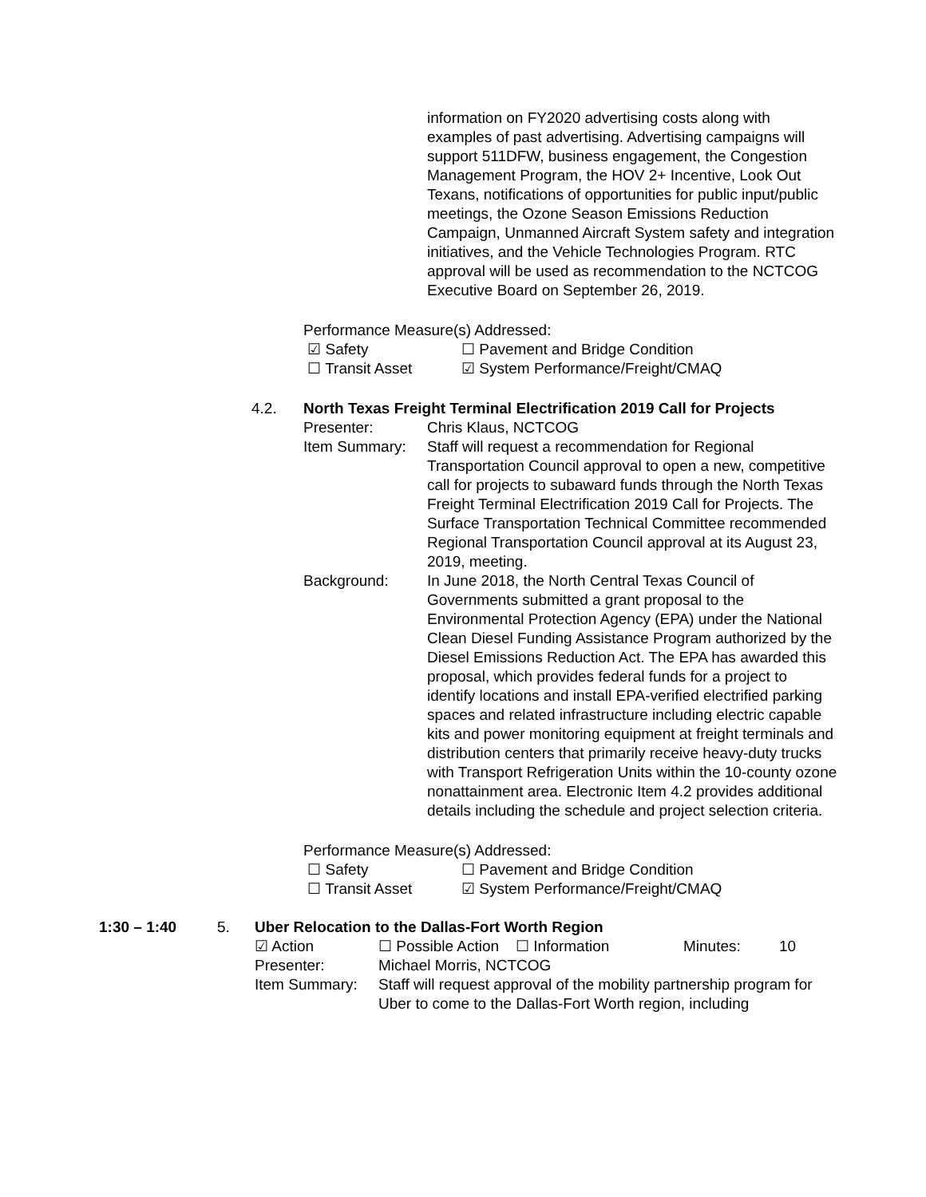information on FY2020 advertising costs along with examples of past advertising. Advertising campaigns will support 511DFW, business engagement, the Congestion Management Program, the HOV 2+ Incentive, Look Out Texans, notifications of opportunities for public input/public meetings, the Ozone Season Emissions Reduction Campaign, Unmanned Aircraft System safety and integration initiatives, and the Vehicle Technologies Program. RTC approval will be used as recommendation to the NCTCOG Executive Board on September 26, 2019.
Performance Measure(s) Addressed:
☑ Safety ☐ Pavement and Bridge Condition
☐ Transit Asset ☑ System Performance/Freight/CMAQ
4.2. North Texas Freight Terminal Electrification 2019 Call for Projects
Presenter: Chris Klaus, NCTCOG
Item Summary: Staff will request a recommendation for Regional Transportation Council approval to open a new, competitive call for projects to subaward funds through the North Texas Freight Terminal Electrification 2019 Call for Projects. The Surface Transportation Technical Committee recommended Regional Transportation Council approval at its August 23, 2019, meeting.
Background: In June 2018, the North Central Texas Council of Governments submitted a grant proposal to the Environmental Protection Agency (EPA) under the National Clean Diesel Funding Assistance Program authorized by the Diesel Emissions Reduction Act. The EPA has awarded this proposal, which provides federal funds for a project to identify locations and install EPA-verified electrified parking spaces and related infrastructure including electric capable kits and power monitoring equipment at freight terminals and distribution centers that primarily receive heavy-duty trucks with Transport Refrigeration Units within the 10-county ozone nonattainment area. Electronic Item 4.2 provides additional details including the schedule and project selection criteria.
Performance Measure(s) Addressed:
☐ Safety ☐ Pavement and Bridge Condition
☐ Transit Asset ☑ System Performance/Freight/CMAQ
1:30 – 1:40 5. Uber Relocation to the Dallas-Fort Worth Region
☑ Action ☐ Possible Action
☐ Information Minutes: 10
Presenter: Michael Morris, NCTCOG
Item Summary: Staff will request approval of the mobility partnership program for Uber to come to the Dallas-Fort Worth region, including